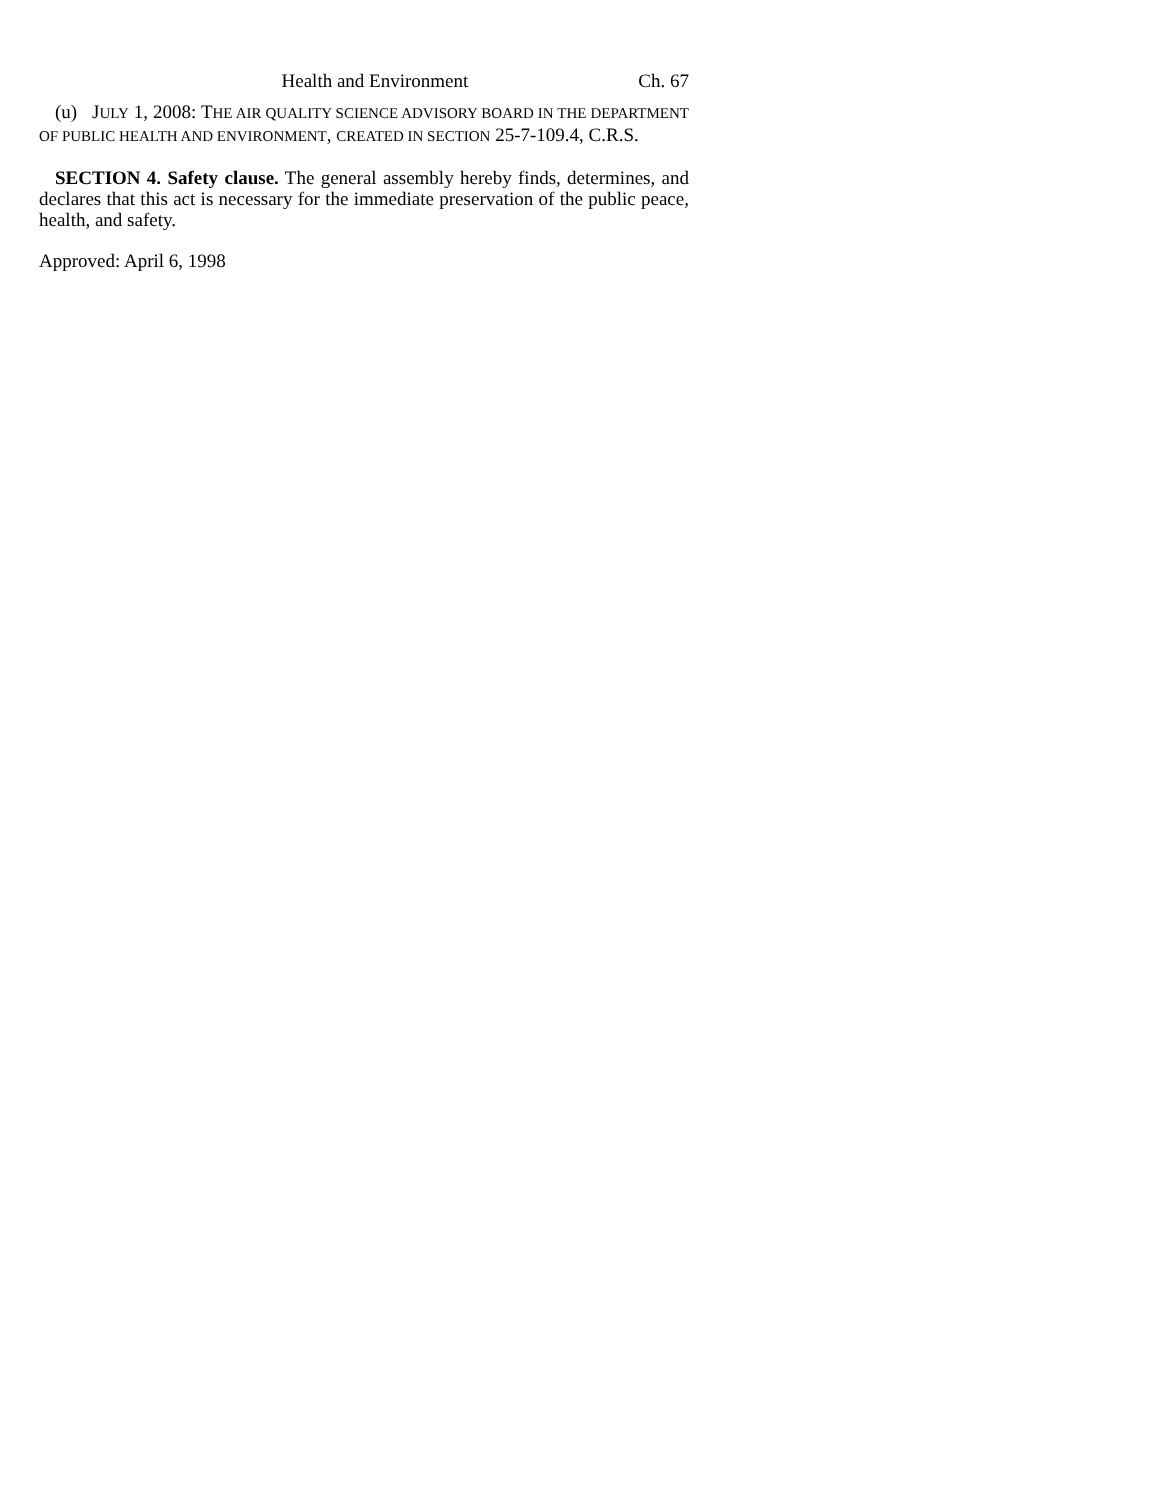Health and Environment Ch. 67
(u) JULY 1, 2008: THE AIR QUALITY SCIENCE ADVISORY BOARD IN THE DEPARTMENT OF PUBLIC HEALTH AND ENVIRONMENT, CREATED IN SECTION 25-7-109.4, C.R.S.
SECTION 4. Safety clause. The general assembly hereby finds, determines, and declares that this act is necessary for the immediate preservation of the public peace, health, and safety.
Approved: April 6, 1998